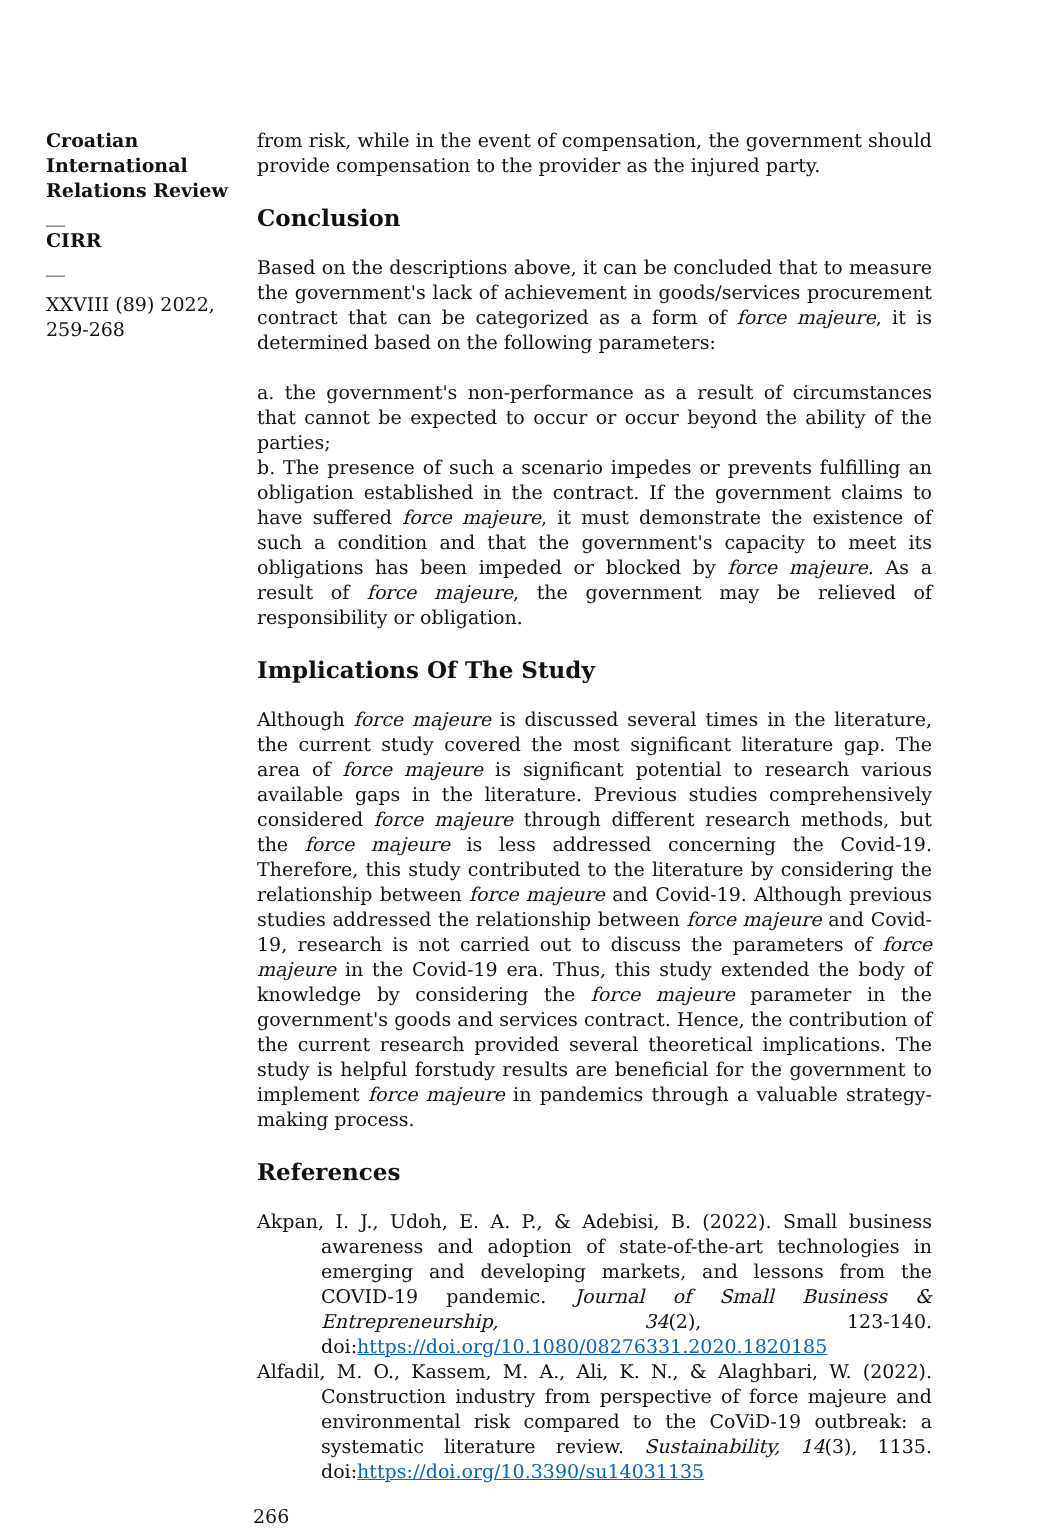Croatian International Relations Review
__
CIRR
__
XXVIII (89) 2022, 259-268
from risk, while in the event of compensation, the government should provide compensation to the provider as the injured party.
Conclusion
Based on the descriptions above, it can be concluded that to measure the government's lack of achievement in goods/services procurement contract that can be categorized as a form of force majeure, it is determined based on the following parameters:
a. the government's non-performance as a result of circumstances that cannot be expected to occur or occur beyond the ability of the parties;
b. The presence of such a scenario impedes or prevents fulfilling an obligation established in the contract. If the government claims to have suffered force majeure, it must demonstrate the existence of such a condition and that the government's capacity to meet its obligations has been impeded or blocked by force majeure. As a result of force majeure, the government may be relieved of responsibility or obligation.
Implications Of The Study
Although force majeure is discussed several times in the literature, the current study covered the most significant literature gap. The area of force majeure is significant potential to research various available gaps in the literature. Previous studies comprehensively considered force majeure through different research methods, but the force majeure is less addressed concerning the Covid-19. Therefore, this study contributed to the literature by considering the relationship between force majeure and Covid-19. Although previous studies addressed the relationship between force majeure and Covid-19, research is not carried out to discuss the parameters of force majeure in the Covid-19 era. Thus, this study extended the body of knowledge by considering the force majeure parameter in the government's goods and services contract. Hence, the contribution of the current research provided several theoretical implications. The study is helpful forstudy results are beneficial for the government to implement force majeure in pandemics through a valuable strategy-making process.
References
Akpan, I. J., Udoh, E. A. P., & Adebisi, B. (2022). Small business awareness and adoption of state-of-the-art technologies in emerging and developing markets, and lessons from the COVID-19 pandemic. Journal of Small Business & Entrepreneurship, 34(2), 123-140. doi:https://doi.org/10.1080/08276331.2020.1820185
Alfadil, M. O., Kassem, M. A., Ali, K. N., & Alaghbari, W. (2022). Construction industry from perspective of force majeure and environmental risk compared to the CoViD-19 outbreak: a systematic literature review. Sustainability, 14(3), 1135. doi:https://doi.org/10.3390/su14031135
266